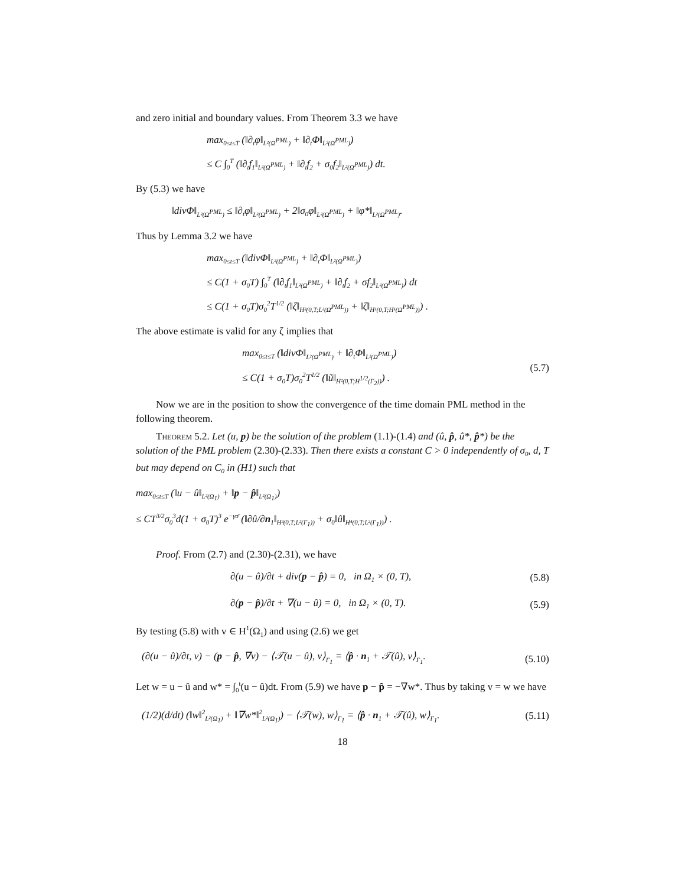and zero initial and boundary values. From Theorem 3.3 we have
max<sub>0≤t≤T</sub> (‖∂<sub>t</sub>φ‖<sub>L²(Ω<sup>PML</sup>)</sub> + ‖∂<sub>t</sub>Φ‖<sub>L²(Ω<sup>PML</sup>)</sub>)
≤ C ∫<sub>0</sub><sup>T</sup> (‖∂<sub>t</sub>f<sub>1</sub>‖<sub>L²(Ω<sup>PML</sup>)</sub> + ‖∂<sub>t</sub>f<sub>2</sub> + σ<sub>0</sub>f<sub>2</sub>‖<sub>L²(Ω<sup>PML</sup>)</sub>) dt.
By (5.3) we have
‖divΦ‖<sub>L²(Ω<sup>PML</sup>)</sub> ≤ ‖∂<sub>t</sub>φ‖<sub>L²(Ω<sup>PML</sup>)</sub> + 2‖σ<sub>0</sub>φ‖<sub>L²(Ω<sup>PML</sup>)</sub> + ‖φ*‖<sub>L²(Ω<sup>PML</sup>)</sub>.
Thus by Lemma 3.2 we have
max<sub>0≤t≤T</sub> (‖divΦ‖<sub>L²(Ω<sup>PML</sup>)</sub> + ‖∂<sub>t</sub>Φ‖<sub>L²(Ω<sup>PML</sup>)</sub>)
≤ C(1 + σ<sub>0</sub>T) ∫<sub>0</sub><sup>T</sup> (‖∂<sub>t</sub>f<sub>1</sub>‖<sub>L²(Ω<sup>PML</sup>)</sub> + ‖∂<sub>t</sub>f<sub>2</sub> + σf<sub>2</sub>‖<sub>L²(Ω<sup>PML</sup>)</sub>) dt
≤ C(1 + σ<sub>0</sub>T)σ<sub>0</sub><sup>2</sup>T<sup>1/2</sup> (‖ζ‖<sub>H²(0,T;L²(Ω<sup>PML</sup>))</sub> + ‖ζ‖<sub>H¹(0,T;H¹(Ω<sup>PML</sup>))</sub>) .
The above estimate is valid for any ζ implies that
max<sub>0≤t≤T</sub> (‖divΦ‖<sub>L²(Ω<sup>PML</sup>)</sub> + ‖∂<sub>t</sub>Φ‖<sub>L²(Ω<sup>PML</sup>)</sub>)
≤ C(1 + σ<sub>0</sub>T)σ<sub>0</sub><sup>2</sup>T<sup>1/2</sup> (‖ũ‖<sub>H²(0,T;H<sup>1/2</sup>(Γ<sub>2</sub>))</sub>) .
(5.7)
Now we are in the position to show the convergence of the time domain PML method in the following theorem.
Theorem 5.2. Let (u, p) be the solution of the problem (1.1)-(1.4) and (û, p̂, û*, p̂*) be the solution of the PML problem (2.30)-(2.33). Then there exists a constant C > 0 independently of σ<sub>0</sub>, d, T but may depend on C<sub>0</sub> in (H1) such that
max<sub>0≤t≤T</sub> (‖u − û‖<sub>L²(Ω<sub>1</sub>)</sub> + ‖p − p̂‖<sub>L²(Ω<sub>1</sub>)</sub>)
≤ CT<sup>3/2</sup>σ<sub>0</sub><sup>3</sup>d(1 + σ<sub>0</sub>T)<sup>3</sup> e<sup>−γσ̄</sup> (‖∂û/∂n<sub>1</sub>‖<sub>H³(0,T;L²(Γ<sub>1</sub>))</sub> + σ<sub>0</sub>‖û‖<sub>H⁴(0,T;L²(Γ<sub>1</sub>))</sub>) .
Proof. From (2.7) and (2.30)-(2.31), we have
∂(u − û)/∂t + div(p − p̂) = 0, in Ω<sub>1</sub> × (0, T),
(5.8)
∂(p − p̂)/∂t + ∇(u − û) = 0, in Ω<sub>1</sub> × (0, T).
(5.9)
By testing (5.8) with v ∈ H<sup>1</sup>(Ω<sub>1</sub>) and using (2.6) we get
(∂(u − û)/∂t, v) − (p − p̂, ∇v) − ⟨𝒯(u − û), v⟩<sub>Γ<sub>1</sub></sub> = ⟨p̂ · n<sub>1</sub> + 𝒯(û), v⟩<sub>Γ<sub>1</sub></sub>.
(5.10)
Let w = u − û and w* = ∫<sub>0</sub><sup>t</sup>(u − û)dt. From (5.9) we have p − p̂ = −∇w*. Thus by taking v = w we have
(1/2)(d/dt) (‖w‖<sup>2</sup><sub>L²(Ω<sub>1</sub>)</sub> + ‖∇w*‖<sup>2</sup><sub>L²(Ω<sub>1</sub>)</sub>) − ⟨𝒯(w), w⟩<sub>Γ<sub>1</sub></sub> = ⟨p̂ · n<sub>1</sub> + 𝒯(û), w⟩<sub>Γ<sub>1</sub></sub>.
(5.11)
18